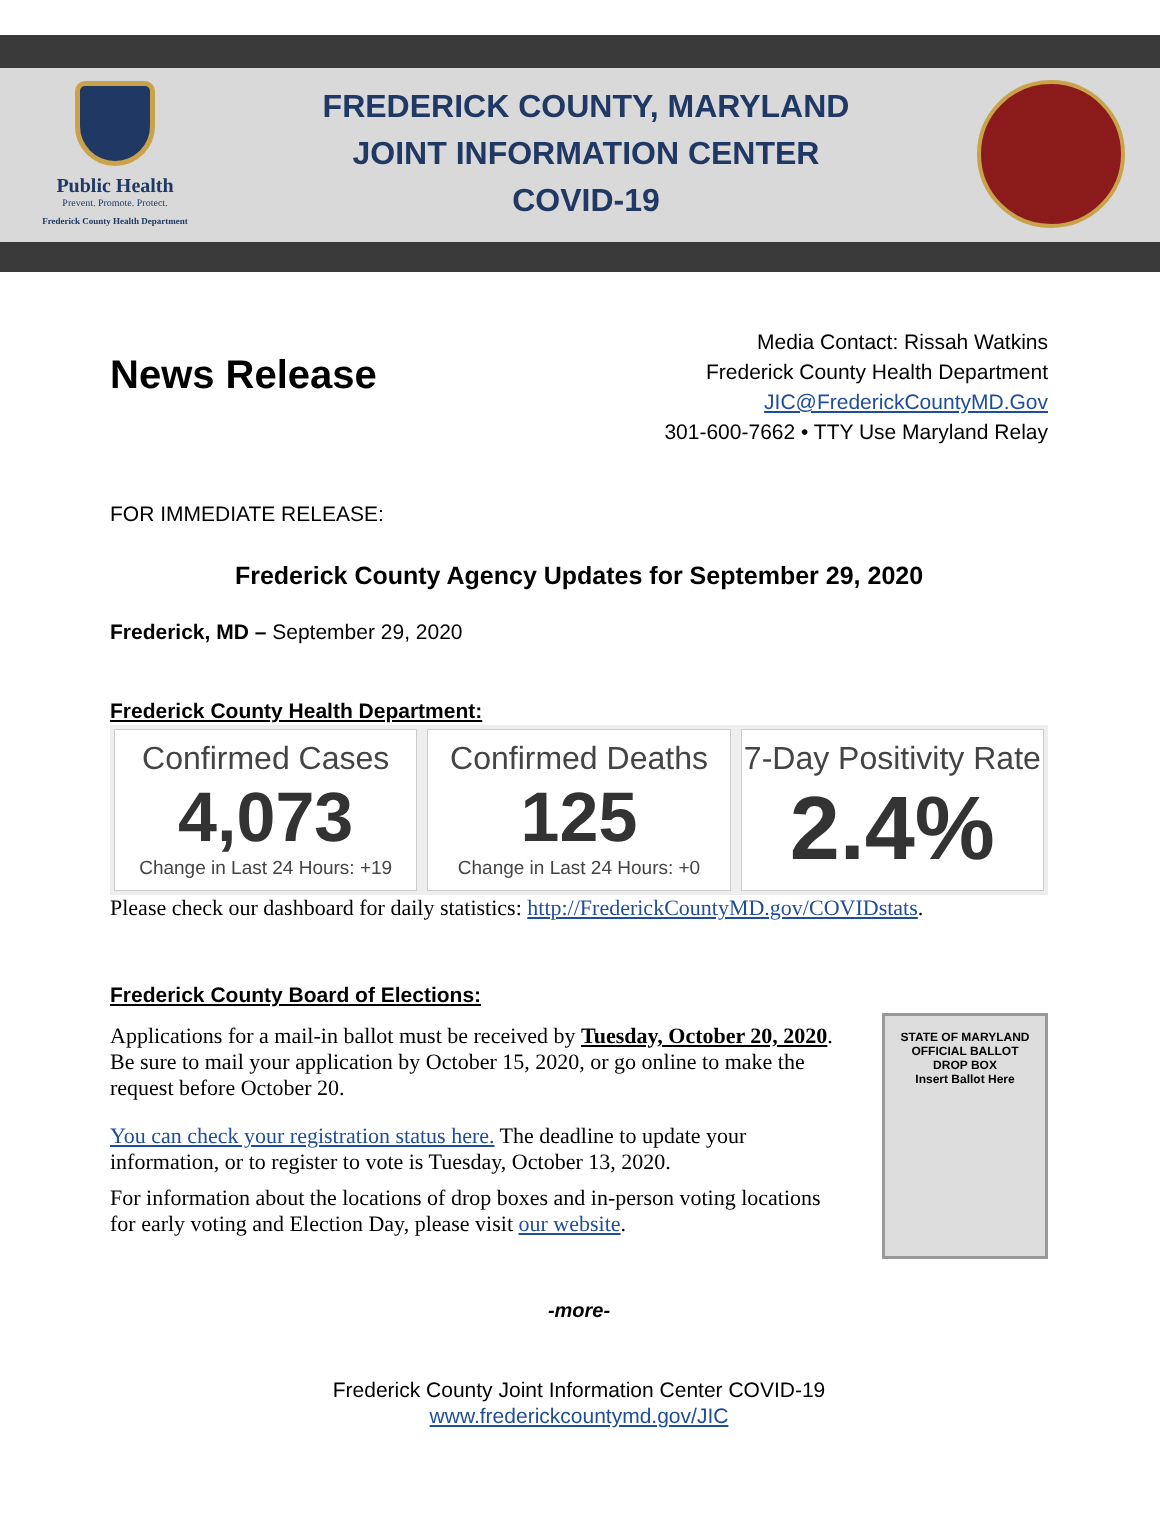Public Health
Prevent. Promote. Protect.
Frederick County Health Department
FREDERICK COUNTY, MARYLAND
JOINT INFORMATION CENTER
COVID-19
News Release
Media Contact: Rissah Watkins
Frederick County Health Department
JIC@FrederickCountyMD.Gov
301-600-7662 • TTY Use Maryland Relay
FOR IMMEDIATE RELEASE:
Frederick County Agency Updates for September 29, 2020
Frederick, MD – September 29, 2020
Frederick County Health Department:
Confirmed Cases
4,073
Change in Last 24 Hours: +19
Confirmed Deaths
125
Change in Last 24 Hours: +0
7-Day Positivity Rate
2.4%
Please check our dashboard for daily statistics: http://FrederickCountyMD.gov/COVIDstats.
Frederick County Board of Elections:
Applications for a mail-in ballot must be received by Tuesday, October 20, 2020. Be sure to mail your application by October 15, 2020, or go online to make the request before October 20.
You can check your registration status here. The deadline to update your information, or to register to vote is Tuesday, October 13, 2020.
For information about the locations of drop boxes and in-person voting locations for early voting and Election Day, please visit our website.
STATE OF MARYLAND
OFFICIAL BALLOT
DROP BOX
Insert Ballot Here
-more-
Frederick County Joint Information Center COVID-19
www.frederickcountymd.gov/JIC